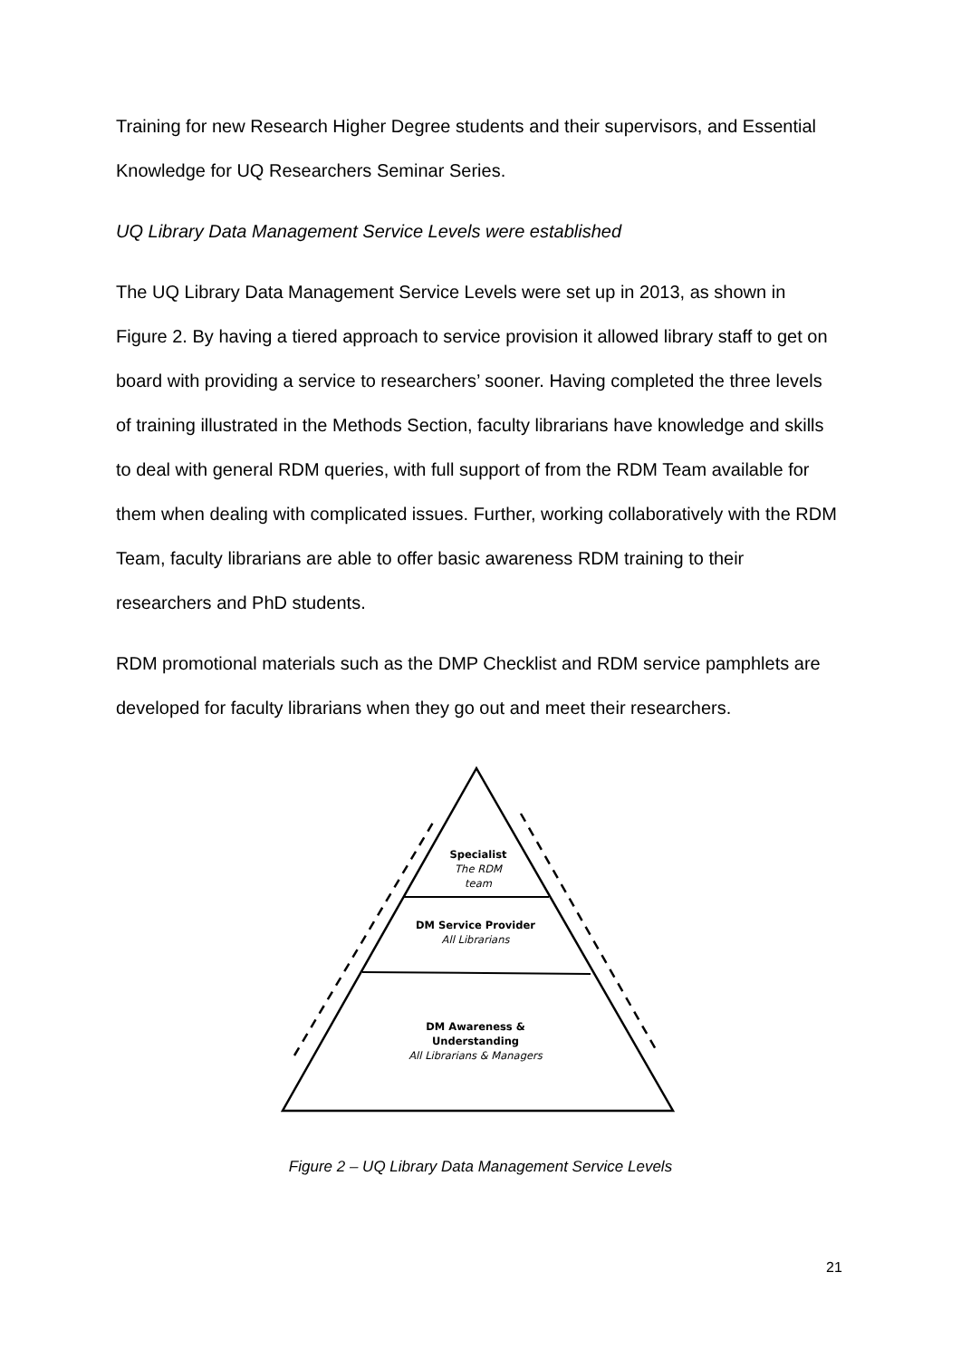Training for new Research Higher Degree students and their supervisors, and Essential Knowledge for UQ Researchers Seminar Series.
UQ Library Data Management Service Levels were established
The UQ Library Data Management Service Levels were set up in 2013, as shown in Figure 2. By having a tiered approach to service provision it allowed library staff to get on board with providing a service to researchers’ sooner. Having completed the three levels of training illustrated in the Methods Section, faculty librarians have knowledge and skills to deal with general RDM queries, with full support of from the RDM Team available for them when dealing with complicated issues. Further, working collaboratively with the RDM Team, faculty librarians are able to offer basic awareness RDM training to their researchers and PhD students.
RDM promotional materials such as the DMP Checklist and RDM service pamphlets are developed for faculty librarians when they go out and meet their researchers.
Specialist
The RDM
team
DM Service Provider
All Librarians
DM Awareness & Understanding
All Librarians & Managers
Figure 2 – UQ Library Data Management Service Levels
21